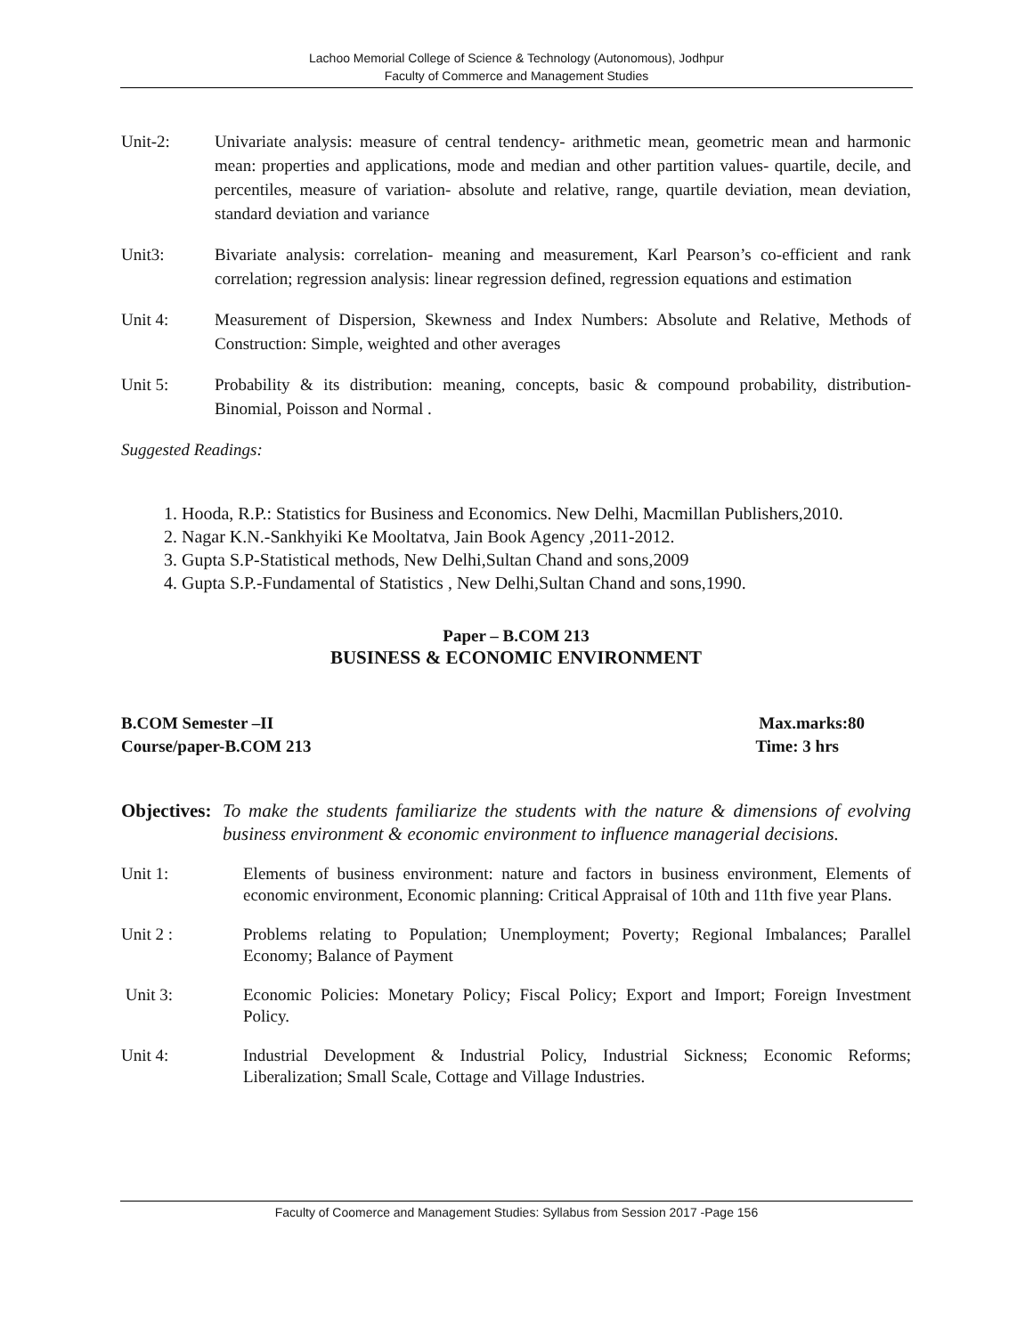Lachoo Memorial College of Science & Technology (Autonomous), Jodhpur
Faculty of Commerce and Management Studies
Unit-2: Univariate analysis: measure of central tendency- arithmetic mean, geometric mean and harmonic mean: properties and applications, mode and median and other partition values- quartile, decile, and percentiles, measure of variation- absolute and relative, range, quartile deviation, mean deviation, standard deviation and variance
Unit3: Bivariate analysis: correlation- meaning and measurement, Karl Pearson’s co-efficient and rank correlation; regression analysis: linear regression defined, regression equations and estimation
Unit 4: Measurement of Dispersion, Skewness and Index Numbers: Absolute and Relative, Methods of Construction: Simple, weighted and other averages
Unit 5: Probability & its distribution: meaning, concepts, basic & compound probability, distribution- Binomial, Poisson and Normal .
Suggested Readings:
1. Hooda, R.P.: Statistics for Business and Economics. New Delhi, Macmillan Publishers,2010.
2. Nagar K.N.-Sankhyiki Ke Mooltatva, Jain Book Agency ,2011-2012.
3. Gupta S.P-Statistical methods, New Delhi,Sultan Chand and sons,2009
4. Gupta S.P.-Fundamental of Statistics , New Delhi,Sultan Chand and sons,1990.
Paper – B.COM 213
BUSINESS & ECONOMIC ENVIRONMENT
B.COM Semester –II Max.marks:80
Course/paper-B.COM 213 Time: 3 hrs
Objectives: To make the students familiarize the students with the nature & dimensions of evolving business environment & economic environment to influence managerial decisions.
Unit 1: Elements of business environment: nature and factors in business environment, Elements of economic environment, Economic planning: Critical Appraisal of 10th and 11th five year Plans.
Unit 2 : Problems relating to Population; Unemployment; Poverty; Regional Imbalances; Parallel Economy; Balance of Payment
Unit 3: Economic Policies: Monetary Policy; Fiscal Policy; Export and Import; Foreign Investment Policy.
Unit 4: Industrial Development & Industrial Policy, Industrial Sickness; Economic Reforms; Liberalization; Small Scale, Cottage and Village Industries.
Faculty of Coomerce and Management Studies: Syllabus from Session 2017 -Page 156